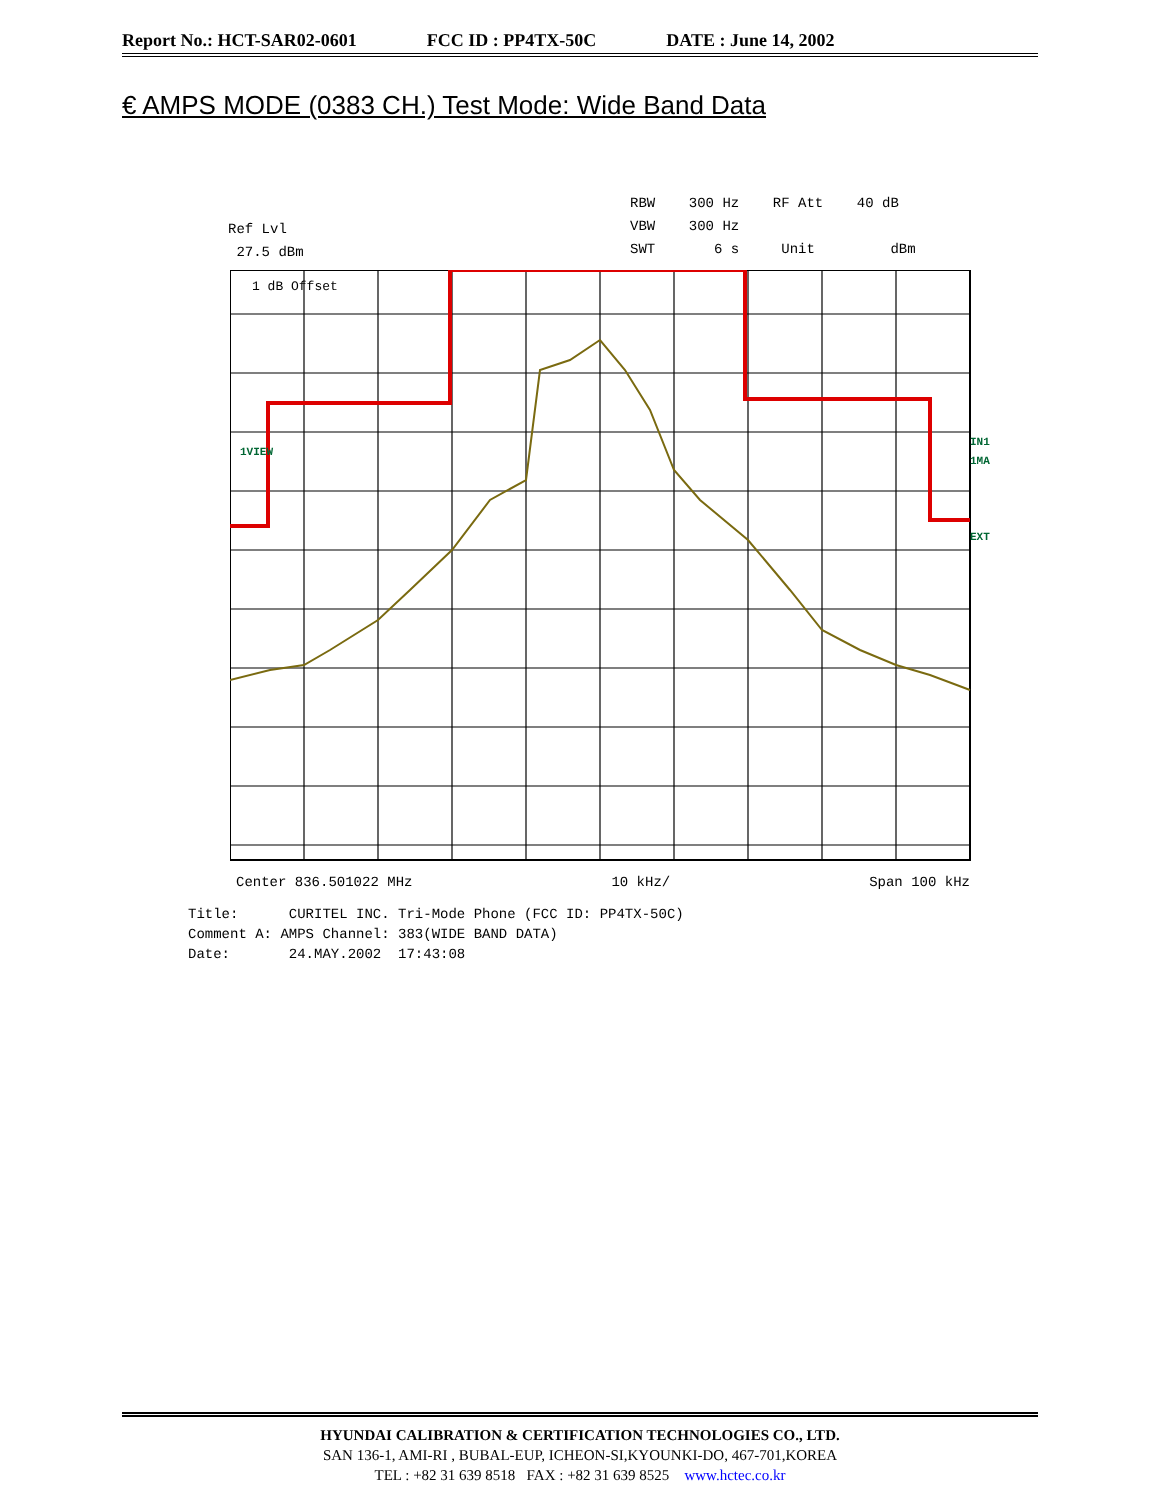Report No.: HCT-SAR02-0601 FCC ID : PP4TX-50C DATE : June 14, 2002
€ AMPS MODE (0383 CH.) Test Mode: Wide Band Data
RBW 300 Hz RF Att 40 dB
VBW 300 Hz
SWT 6 s Unit dBm
Ref Lvl
27.5 dBm
1VIEW
IN1
1MA
EXT
1 dB Offset
Center 836.501022 MHz 10 kHz/ Span 100 kHz
Title: CURITEL INC. Tri-Mode Phone (FCC ID: PP4TX-50C)
Comment A: AMPS Channel: 383(WIDE BAND DATA)
Date: 24.MAY.2002 17:43:08
HYUNDAI CALIBRATION & CERTIFICATION TECHNOLOGIES CO., LTD.
SAN 136-1, AMI-RI , BUBAL-EUP, ICHEON-SI,KYOUNKI-DO, 467-701,KOREA
TEL : +82 31 639 8518 FAX : +82 31 639 8525 www.hctec.co.kr